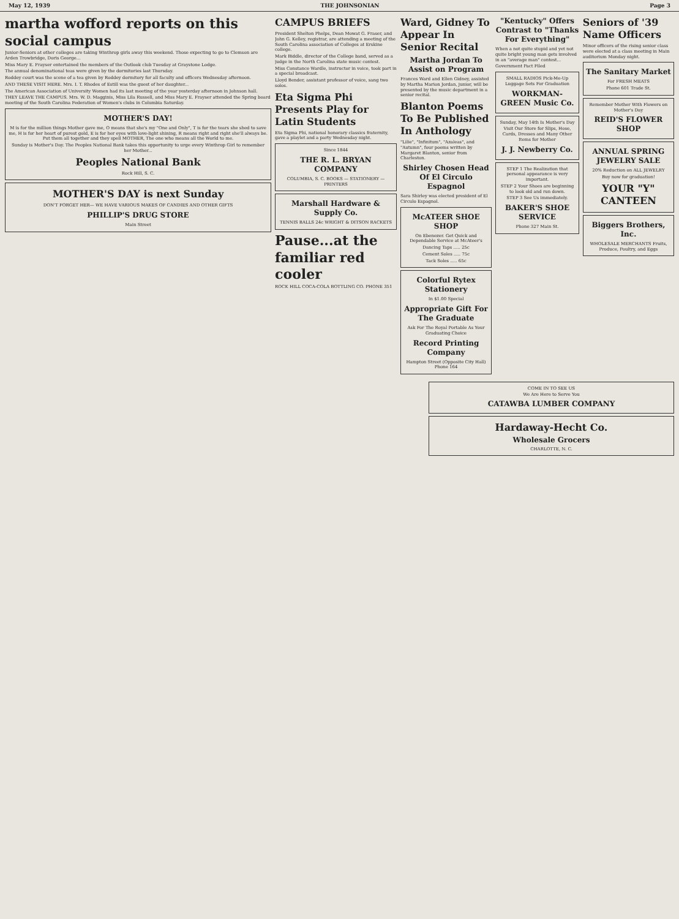May 12, 1939 THE JOHNSONIAN Page 3
martha wofford reports on this social campus
Junior-Seniors at other colleges are taking Winthrop girls away this weekend. Those expecting to go to Clemson are Arden Trowbridge, Doris George...
Miss Mary E. Frayser entertained the members of the Outlook club Tuesday at Graystone Lodge.
The annual denominational teas were given by the dormitories last Thursday.
Roddey court was the scene of a tea given by Roddey dormitory for all faculty and officers Wednesday afternoon.
AND THESE VISIT HERE. Mrs. I. T. Rhodes of Estill was the guest of her daughter...
The American Association of University Women had its last meeting of the year yesterday afternoon in Johnson hall.
THEY LEAVE THE CAMPUS. Mrs. W. D. Magginis, Miss Lila Russell, and Miss Mary E. Frayser attended the Spring board meeting of the South Carolina Federation of Women's clubs in Columbia Saturday.
MOTHER'S DAY!
M is for the million things Mother gave me, O means that she's my "One and Only", T is for the tears she shed to save me, H is for her heart of purest gold, E is for her eyes with love-light shining, R means right and right she'll always be. Put them all together and they spell MOTHER, The one who means all the World to me.
Sunday is Mother's Day. The Peoples National Bank takes this opportunity to urge every Winthrop Girl to remember her Mother...
Peoples National Bank
Rock Hill, S. C.
MOTHER'S DAY is next Sunday
DON'T FORGET HER— WE HAVE VARIOUS MAKES OF CANDIES AND OTHER GIFTS
PHILLIP'S DRUG STORE
Main Street
CAMPUS BRIEFS
President Shelton Phelps, Dean Mowat G. Fraser, and John G. Kelley, registrar, are attending a meeting of the South Carolina association of Colleges at Erskine college.
Mark Biddle, director of the College band, served as a judge in the North Carolina state music contest.
Miss Constance Wardle, instructor in voice, took part in a special broadcast.
Lloyd Bender, assistant professor of voice, sang two solos.
Eta Sigma Phi Presents Play for Latin Students
Eta Sigma Phi, national honorary classics fraternity, gave a playlet and a party Wednesday night.
Since 1844
THE R. L. BRYAN COMPANY
COLUMBIA, S. C. BOOKS — STATIONERY — PRINTERS
Marshall Hardware & Supply Co.
TENNIS BALLS 24c WRIGHT & DITSON RACKETS
Pause...at the familiar red cooler
ROCK HILL COCA-COLA BOTTLING CO. PHONE 351
Ward, Gidney To Appear In Senior Recital
Martha Jordan To Assist on Program
Frances Ward and Ellen Gidney, assisted by Martha Marion Jordan, junior, will be presented by the music department in a senior recital.
Blanton Poems To Be Published In Anthology
"Lilie", "Infinitum", "Azaleas", and "Autumn", four poems written by Margaret Blanton, senior from Charleston.
Shirley Chosen Head Of El Circulo Espagnol
Sara Shirley was elected president of El Circulo Espagnol.
McATEER SHOE SHOP
On Ebenezer. Get Quick and Dependable Service at McAteer's
Dancing Taps ..... 25c
Cement Soles ..... 75c
Tack Soles ..... 65c
Colorful Rytex Stationery
In $1.00 Special
Appropriate Gift For The Graduate
Ask For The Royal Portable As Your Graduating Choice
Record Printing Company
Hampton Street (Opposite City Hall) Phone 164
"Kentucky" Offers Contrast to "Thanks For Everything"
When a not quite stupid and yet not quite bright young man gets involved in an "average man" contest...
Government Pact Filed
SMALL RADIOS Pick-Me-Up Luggage Sets For Graduation
WORKMAN-GREEN Music Co.
Sunday, May 14th Is Mother's Day
Visit Our Store for Slips, Hose, Cards, Dresses and Many Other Items for Mother
J. J. Newberry Co.
STEP 1 The Realization that personal appearance is very important.
STEP 2 Your Shoes are beginning to look old and run down.
STEP 3 See Us immediately.
BAKER'S SHOE SERVICE
Phone 327 Main St.
Seniors of '39 Name Officers
Minor officers of the rising senior class were elected at a class meeting in Main auditorium Monday night.
The Sanitary Market
For FRESH MEATS
Phone 601 Trade St.
Remember Mother With Flowers on Mother's Day
REID'S FLOWER SHOP
ANNUAL SPRING JEWELRY SALE
20% Reduction on ALL JEWELRY
Buy now for graduation!
YOUR "Y" CANTEEN
Biggers Brothers, Inc.
WHOLESALE MERCHANTS Fruits, Produce, Poultry, and Eggs
COME IN TO SEE US
We Are Here to Serve You
CATAWBA LUMBER COMPANY
Hardaway-Hecht Co.
Wholesale Grocers
CHARLOTTE, N. C.